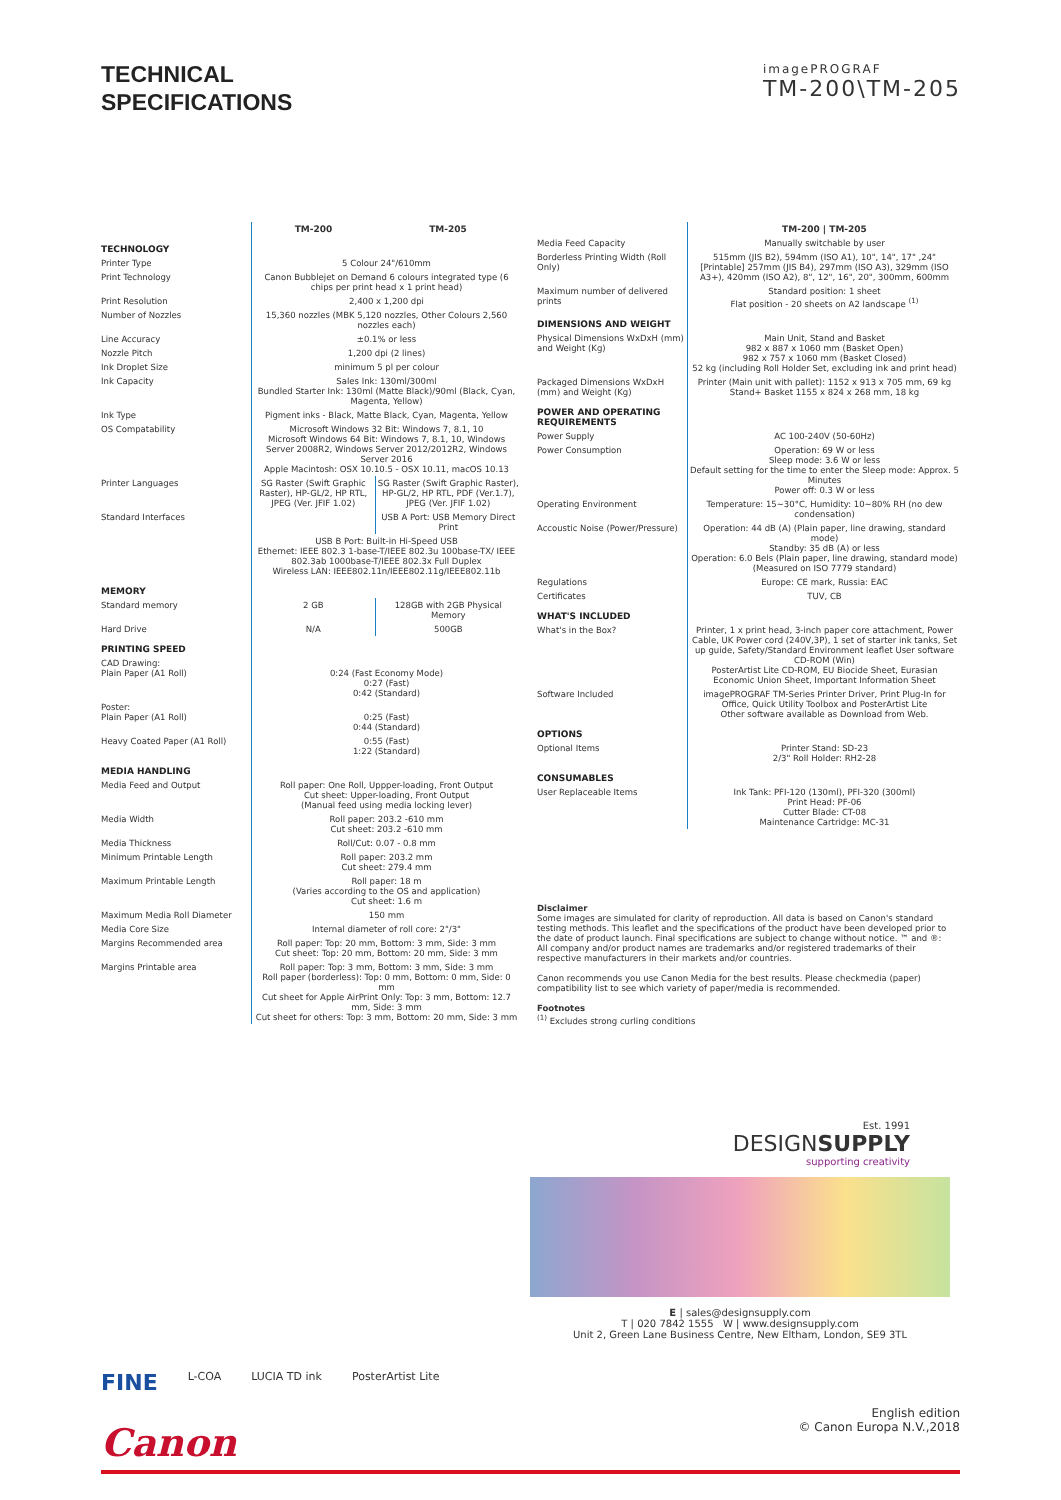TECHNICAL
SPECIFICATIONS
imagePROGRAF
TM-200\TM-205
| | TM-200 | TM-205 |
| TECHNOLOGY | | |
| Printer Type | 5 Colour 24"/610mm | |
| Print Technology | Canon Bubblejet on Demand 6 colours integrated type (6 chips per print head x 1 print head) | |
| Print Resolution | 2,400 x 1,200 dpi | |
| Number of Nozzles | 15,360 nozzles (MBK 5,120 nozzles, Other Colours 2,560 nozzles each) | |
| Line Accuracy | ±0.1% or less | |
| Nozzle Pitch | 1,200 dpi (2 lines) | |
| Ink Droplet Size | minimum 5 pl per colour | |
| Ink Capacity | Sales Ink: 130ml/300ml Bundled Starter Ink: 130ml (Matte Black)/90ml (Black, Cyan, Magenta, Yellow) | |
| Ink Type | Pigment inks - Black, Matte Black, Cyan, Magenta, Yellow | |
| OS Compatability | Microsoft Windows 32 Bit: Windows 7, 8.1, 10 Microsoft Windows 64 Bit: Windows 7, 8.1, 10, Windows Server 2008R2, Windows Server 2012/2012R2, Windows Server 2016 Apple Macintosh: OSX 10.10.5 - OSX 10.11, macOS 10.13 | |
| Printer Languages | SG Raster (Swift Graphic Raster), HP-GL/2, HP RTL, JPEG (Ver. JFIF 1.02) | SG Raster (Swift Graphic Raster), HP-GL/2, HP RTL, PDF (Ver.1.7), JPEG (Ver. JFIF 1.02) |
| Standard Interfaces | | USB A Port: USB Memory Direct Print |
| | USB B Port: Built-in Hi-Speed USB Ethernet: IEEE 802.3 1-base-T/IEEE 802.3u 100base-TX/ IEEE 802.3ab 1000base-T/IEEE 802.3x Full Duplex Wireless LAN: IEEE802.11n/IEEE802.11g/IEEE802.11b | |
| MEMORY | | |
| Standard memory | 2 GB | 128GB with 2GB Physical Memory |
| Hard Drive | N/A | 500GB |
| PRINTING SPEED | | |
| CAD Drawing: Plain Paper (A1 Roll) | 0:24 (Fast Economy Mode) 0:27 (Fast) 0:42 (Standard) | |
| Poster: Plain Paper (A1 Roll) | 0:25 (Fast) 0:44 (Standard) | |
| Heavy Coated Paper (A1 Roll) | 0:55 (Fast) 1:22 (Standard) | |
| MEDIA HANDLING | | |
| Media Feed and Output | Roll paper: One Roll, Uppper-loading, Front Output Cut sheet: Upper-loading, Front Output (Manual feed using media locking lever) | |
| Media Width | Roll paper: 203.2 -610 mm Cut sheet: 203.2 -610 mm | |
| Media Thickness | Roll/Cut: 0.07 - 0.8 mm | |
| Minimum Printable Length | Roll paper: 203.2 mm Cut sheet: 279.4 mm | |
| Maximum Printable Length | Roll paper: 18 m (Varies according to the OS and application) Cut sheet: 1.6 m | |
| Maximum Media Roll Diameter | 150 mm | |
| Media Core Size | Internal diameter of roll core: 2"/3" | |
| Margins Recommended area | Roll paper: Top: 20 mm, Bottom: 3 mm, Side: 3 mm Cut sheet: Top: 20 mm, Bottom: 20 mm, Side: 3 mm | |
| Margins Printable area | Roll paper: Top: 3 mm, Bottom: 3 mm, Side: 3 mm Roll paper (borderless): Top: 0 mm, Bottom: 0 mm, Side: 0 mm Cut sheet for Apple AirPrint Only: Top: 3 mm, Bottom: 12.7 mm, Side: 3 mm Cut sheet for others: Top: 3 mm, Bottom: 20 mm, Side: 3 mm | |
| | TM-200 / TM-205 |
| Media Feed Capacity | Manually switchable by user |
| Borderless Printing Width (Roll Only) | 515mm (JIS B2), 594mm (ISO A1), 10", 14", 17" ,24" [Printable] 257mm (JIS B4), 297mm (ISO A3), 329mm (ISO A3+), 420mm (ISO A2), 8", 12", 16", 20", 300mm, 600mm |
| Maximum number of delivered prints | Standard position: 1 sheet Flat position - 20 sheets on A2 landscape <sup>(1)</sup> |
| DIMENSIONS AND WEIGHT | |
| Physical Dimensions WxDxH (mm) and Weight (Kg) | Main Unit, Stand and Basket 982 x 887 x 1060 mm (Basket Open) 982 x 757 x 1060 mm (Basket Closed) 52 kg (including Roll Holder Set, excluding ink and print head) |
| Packaged Dimensions WxDxH (mm) and Weight (Kg) | Printer (Main unit with pallet): 1152 x 913 x 705 mm, 69 kg Stand+ Basket 1155 x 824 x 268 mm, 18 kg |
| POWER AND OPERATING REQUIREMENTS | |
| Power Supply | AC 100-240V (50-60Hz) |
| Power Consumption | Operation: 69 W or less Sleep mode: 3.6 W or less Default setting for the time to enter the Sleep mode: Approx. 5 Minutes Power off: 0.3 W or less |
| Operating Environment | Temperature: 15~30°C, Humidity: 10~80% RH (no dew condensation) |
| Accoustic Noise (Power/Pressure) | Operation: 44 dB (A) (Plain paper, line drawing, standard mode) Standby: 35 dB (A) or less Operation: 6.0 Bels (Plain paper, line drawing, standard mode) (Measured on ISO 7779 standard) |
| Regulations | Europe: CE mark, Russia: EAC |
| Certificates | TUV, CB |
| WHAT'S INCLUDED | |
| What's in the Box? | Printer, 1 x print head, 3-inch paper core attachment, Power Cable, UK Power cord (240V,3P), 1 set of starter ink tanks, Set up guide, Safety/Standard Environment leaflet User software CD-ROM (Win) PosterArtist Lite CD-ROM, EU Biocide Sheet, Eurasian Economic Union Sheet, Important Information Sheet |
| Software Included | imagePROGRAF TM-Series Printer Driver, Print Plug-In for Office, Quick Utility Toolbox and PosterArtist Lite Other software available as Download from Web. |
| OPTIONS | |
| Optional Items | Printer Stand: SD-23 2/3" Roll Holder: RH2-28 |
| CONSUMABLES | |
| User Replaceable Items | Ink Tank: PFI-120 (130ml), PFI-320 (300ml) Print Head: PF-06 Cutter Blade: CT-08 Maintenance Cartridge: MC-31 |
Disclaimer
Some images are simulated for clarity of reproduction. All data is based on Canon's standard testing methods. This leaflet and the specifications of the product have been developed prior to the date of product launch. Final specifications are subject to change without notice. ™ and ®: All company and/or product names are trademarks and/or registered trademarks of their respective manufacturers in their markets and/or countries.
Canon recommends you use Canon Media for the best results. Please checkmedia (paper) compatibility list to see which variety of paper/media is recommended.
Footnotes
<sup>(1)</sup> Excludes strong curling conditions
Est. 1991
DESIGNSUPPLY
supporting creativity
E | sales@designsupply.com
T | 020 7842 1555 W | www.designsupply.com
Unit 2, Green Lane Business Centre, New Eltham, London, SE9 3TL
FINE L-COA LUCIA TD ink PosterArtist Lite
Canon
English edition
© Canon Europa N.V.,2018